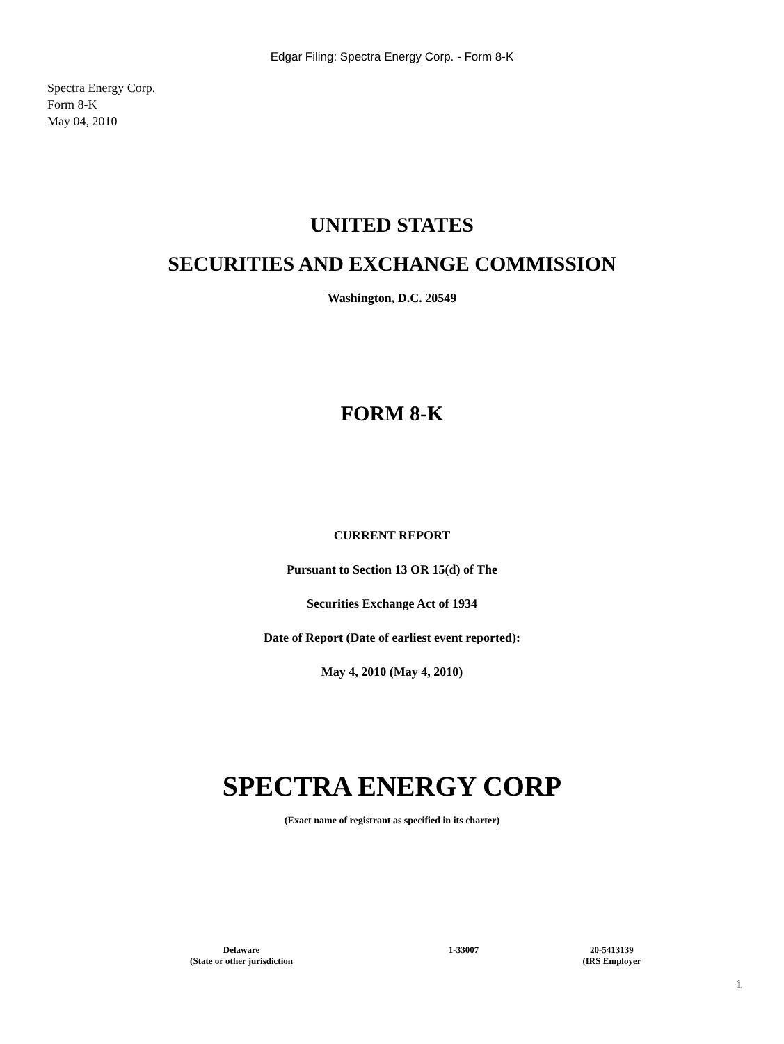Edgar Filing: Spectra Energy Corp. - Form 8-K
Spectra Energy Corp.
Form 8-K
May 04, 2010
UNITED STATES
SECURITIES AND EXCHANGE COMMISSION
Washington, D.C. 20549
FORM 8-K
CURRENT REPORT
Pursuant to Section 13 OR 15(d) of The
Securities Exchange Act of 1934
Date of Report (Date of earliest event reported):
May 4, 2010 (May 4, 2010)
SPECTRA ENERGY CORP
(Exact name of registrant as specified in its charter)
| Delaware (State or other jurisdiction | 1-33007 | 20-5413139 (IRS Employer |
1